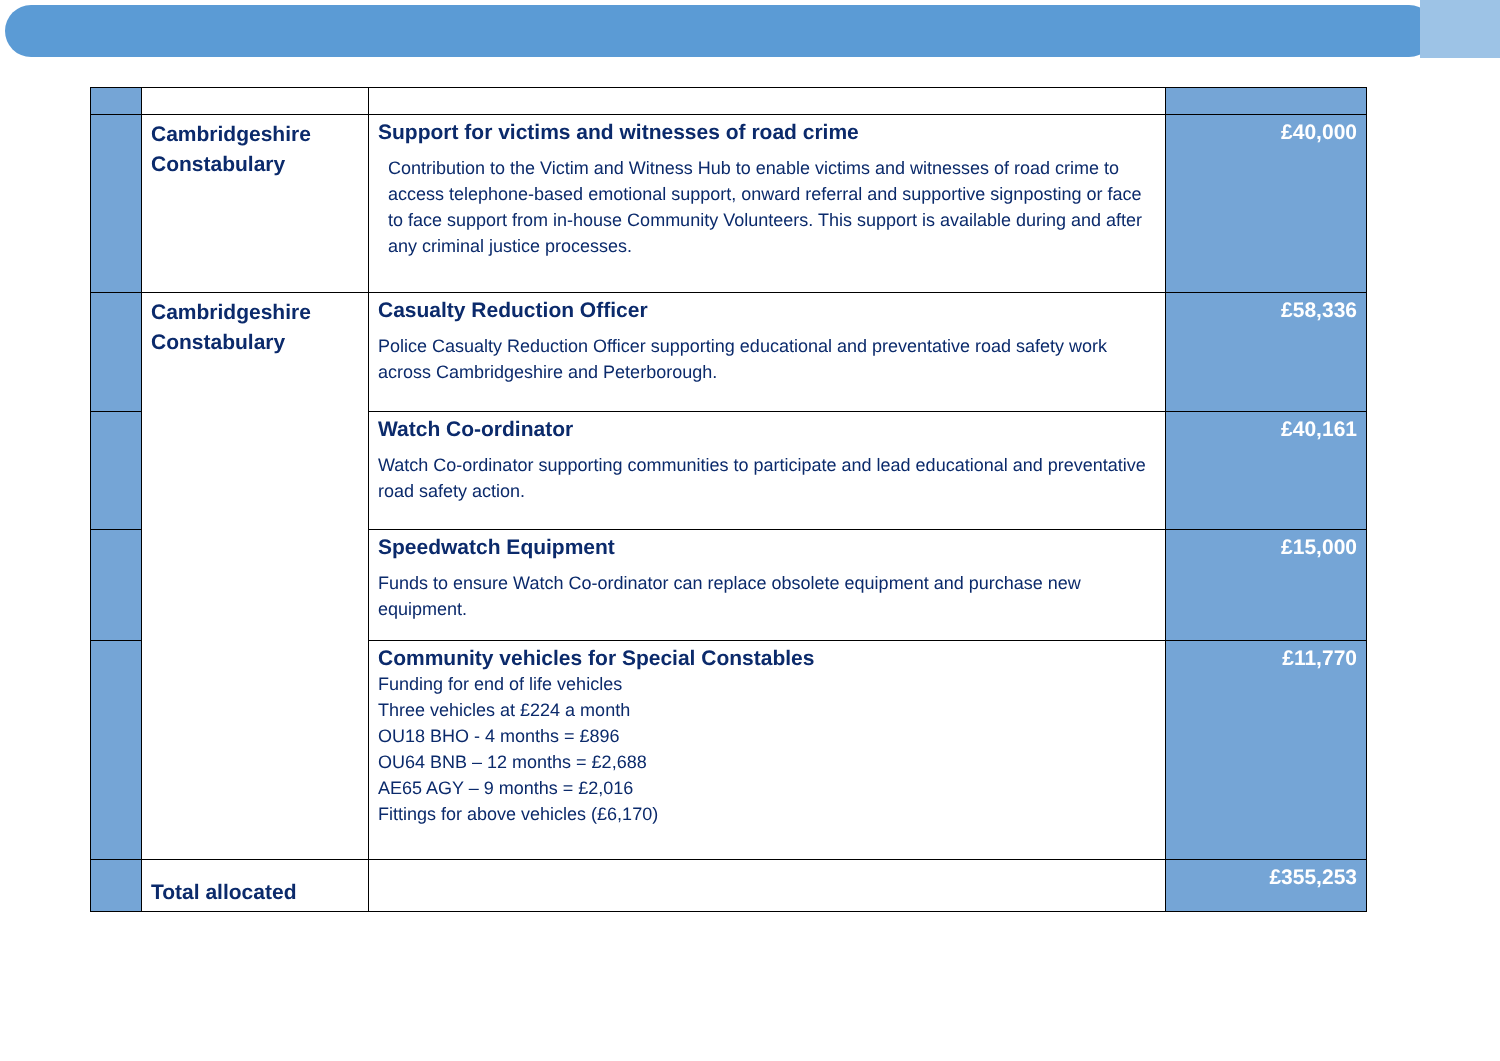| | Cambridgeshire Constabulary | Support for victims and witnesses of road crime Contribution to the Victim and Witness Hub to enable victims and witnesses of road crime to access telephone-based emotional support, onward referral and supportive signposting or face to face support from in-house Community Volunteers. This support is available during and after any criminal justice processes. | £40,000 |
| | Cambridgeshire Constabulary | Casualty Reduction Officer Police Casualty Reduction Officer supporting educational and preventative road safety work across Cambridgeshire and Peterborough. | £58,336 |
| | | Watch Co-ordinator Watch Co-ordinator supporting communities to participate and lead educational and preventative road safety action. | £40,161 |
| | | Speedwatch Equipment Funds to ensure Watch Co-ordinator can replace obsolete equipment and purchase new equipment. | £15,000 |
| | | Community vehicles for Special Constables Funding for end of life vehicles Three vehicles at £224 a month OU18 BHO - 4 months = £896 OU64 BNB – 12 months = £2,688 AE65 AGY – 9 months = £2,016 Fittings for above vehicles (£6,170) | £11,770 |
| | Total allocated | | £355,253 |